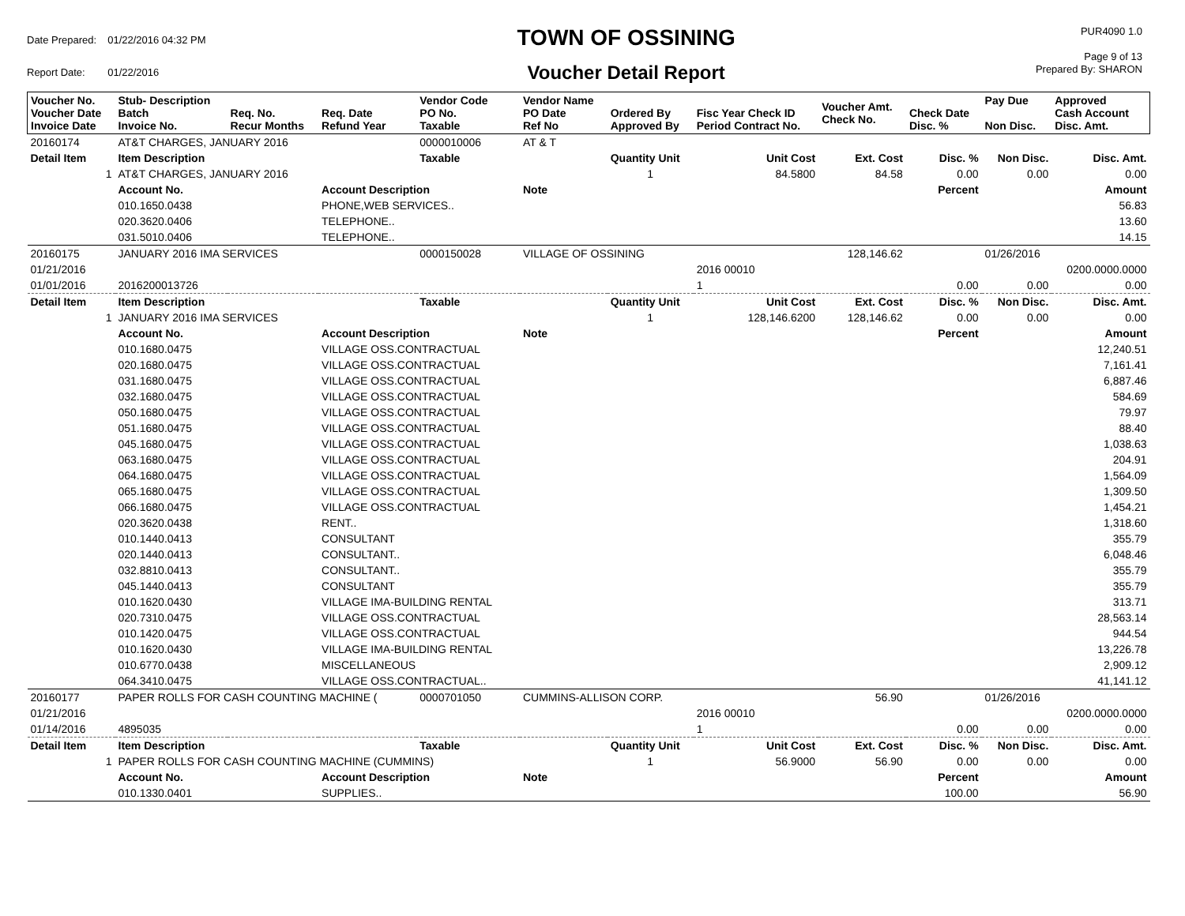| Date Prepared: | 01/22/2016 04:32 PM |
| Report Date: | 01/22/2016 |
TOWN OF OSSINING
Voucher Detail Report
PUR4090 1.0
Page 9 of 13
Prepared By: SHARON
| Voucher No. Voucher Date Invoice Date | Stub- Description Batch Invoice No. | Req. No. Recur Months | Req. Date Refund Year | Vendor Code PO No. Taxable | Vendor Name PO Date Ref No | Ordered By Approved By | Fisc Year Check ID Period Contract No. | Voucher Amt. Check No. | Check Date Disc. % | Pay Due Non Disc. | Approved Cash Account Disc. Amt. |
| --- | --- | --- | --- | --- | --- | --- | --- | --- | --- | --- | --- |
| 20160174 | AT&T CHARGES, JANUARY 2016 | | | 0000010006 | AT & T | | | | | | |
| Detail Item | Item Description | | | Taxable | | Quantity Unit | Unit Cost | Ext. Cost | Disc. % | Non Disc. | Disc. Amt. |
| 1 | AT&T CHARGES, JANUARY 2016 | | | | | 1 | 84.5800 | 84.58 | 0.00 | 0.00 | 0.00 |
| | Account No. | | Account Description | | Note | | | | Percent | | Amount |
| | 010.1650.0438 | | PHONE,WEB SERVICES.. | | | | | | | | 56.83 |
| | 020.3620.0406 | | TELEPHONE.. | | | | | | | | 13.60 |
| | 031.5010.0406 | | TELEPHONE.. | | | | | | | | 14.15 |
| 20160175 | JANUARY 2016 IMA SERVICES | | | 0000150028 | VILLAGE OF OSSINING | | | 128,146.62 | | 01/26/2016 | |
| 01/21/2016 | | | | | | | 2016 00010 | | | | 0200.0000.0000 |
| 01/01/2016 | 2016200013726 | | | | | | 1 | | 0.00 | 0.00 | 0.00 |
| Detail Item | Item Description | | | Taxable | | Quantity Unit | Unit Cost | Ext. Cost | Disc. % | Non Disc. | Disc. Amt. |
| 1 | JANUARY 2016 IMA SERVICES | | | | | 1 | 128,146.6200 | 128,146.62 | 0.00 | 0.00 | 0.00 |
| | Account No. | | Account Description | | Note | | | | Percent | | Amount |
| | 010.1680.0475 | | VILLAGE OSS.CONTRACTUAL | | | | | | | | 12,240.51 |
| | 020.1680.0475 | | VILLAGE OSS.CONTRACTUAL | | | | | | | | 7,161.41 |
| | 031.1680.0475 | | VILLAGE OSS.CONTRACTUAL | | | | | | | | 6,887.46 |
| | 032.1680.0475 | | VILLAGE OSS.CONTRACTUAL | | | | | | | | 584.69 |
| | 050.1680.0475 | | VILLAGE OSS.CONTRACTUAL | | | | | | | | 79.97 |
| | 051.1680.0475 | | VILLAGE OSS.CONTRACTUAL | | | | | | | | 88.40 |
| | 045.1680.0475 | | VILLAGE OSS.CONTRACTUAL | | | | | | | | 1,038.63 |
| | 063.1680.0475 | | VILLAGE OSS.CONTRACTUAL | | | | | | | | 204.91 |
| | 064.1680.0475 | | VILLAGE OSS.CONTRACTUAL | | | | | | | | 1,564.09 |
| | 065.1680.0475 | | VILLAGE OSS.CONTRACTUAL | | | | | | | | 1,309.50 |
| | 066.1680.0475 | | VILLAGE OSS.CONTRACTUAL | | | | | | | | 1,454.21 |
| | 020.3620.0438 | | RENT.. | | | | | | | | 1,318.60 |
| | 010.1440.0413 | | CONSULTANT | | | | | | | | 355.79 |
| | 020.1440.0413 | | CONSULTANT.. | | | | | | | | 6,048.46 |
| | 032.8810.0413 | | CONSULTANT.. | | | | | | | | 355.79 |
| | 045.1440.0413 | | CONSULTANT | | | | | | | | 355.79 |
| | 010.1620.0430 | | VILLAGE IMA-BUILDING RENTAL | | | | | | | | 313.71 |
| | 020.7310.0475 | | VILLAGE OSS.CONTRACTUAL | | | | | | | | 28,563.14 |
| | 010.1420.0475 | | VILLAGE OSS.CONTRACTUAL | | | | | | | | 944.54 |
| | 010.1620.0430 | | VILLAGE IMA-BUILDING RENTAL | | | | | | | | 13,226.78 |
| | 010.6770.0438 | | MISCELLANEOUS | | | | | | | | 2,909.12 |
| | 064.3410.0475 | | VILLAGE OSS.CONTRACTUAL.. | | | | | | | | 41,141.12 |
| 20160177 | PAPER ROLLS FOR CASH COUNTING MACHINE ( | | | 0000701050 | CUMMINS-ALLISON CORP. | | | 56.90 | | 01/26/2016 | |
| 01/21/2016 | | | | | | | 2016 00010 | | | | 0200.0000.0000 |
| 01/14/2016 | 4895035 | | | | | | 1 | | 0.00 | 0.00 | 0.00 |
| Detail Item | Item Description | | | Taxable | | Quantity Unit | Unit Cost | Ext. Cost | Disc. % | Non Disc. | Disc. Amt. |
| 1 | PAPER ROLLS FOR CASH COUNTING MACHINE (CUMMINS) | | | | | 1 | 56.9000 | 56.90 | 0.00 | 0.00 | 0.00 |
| | Account No. | | Account Description | | Note | | | | Percent | | Amount |
| | 010.1330.0401 | | SUPPLIES.. | | | | | | 100.00 | | 56.90 |